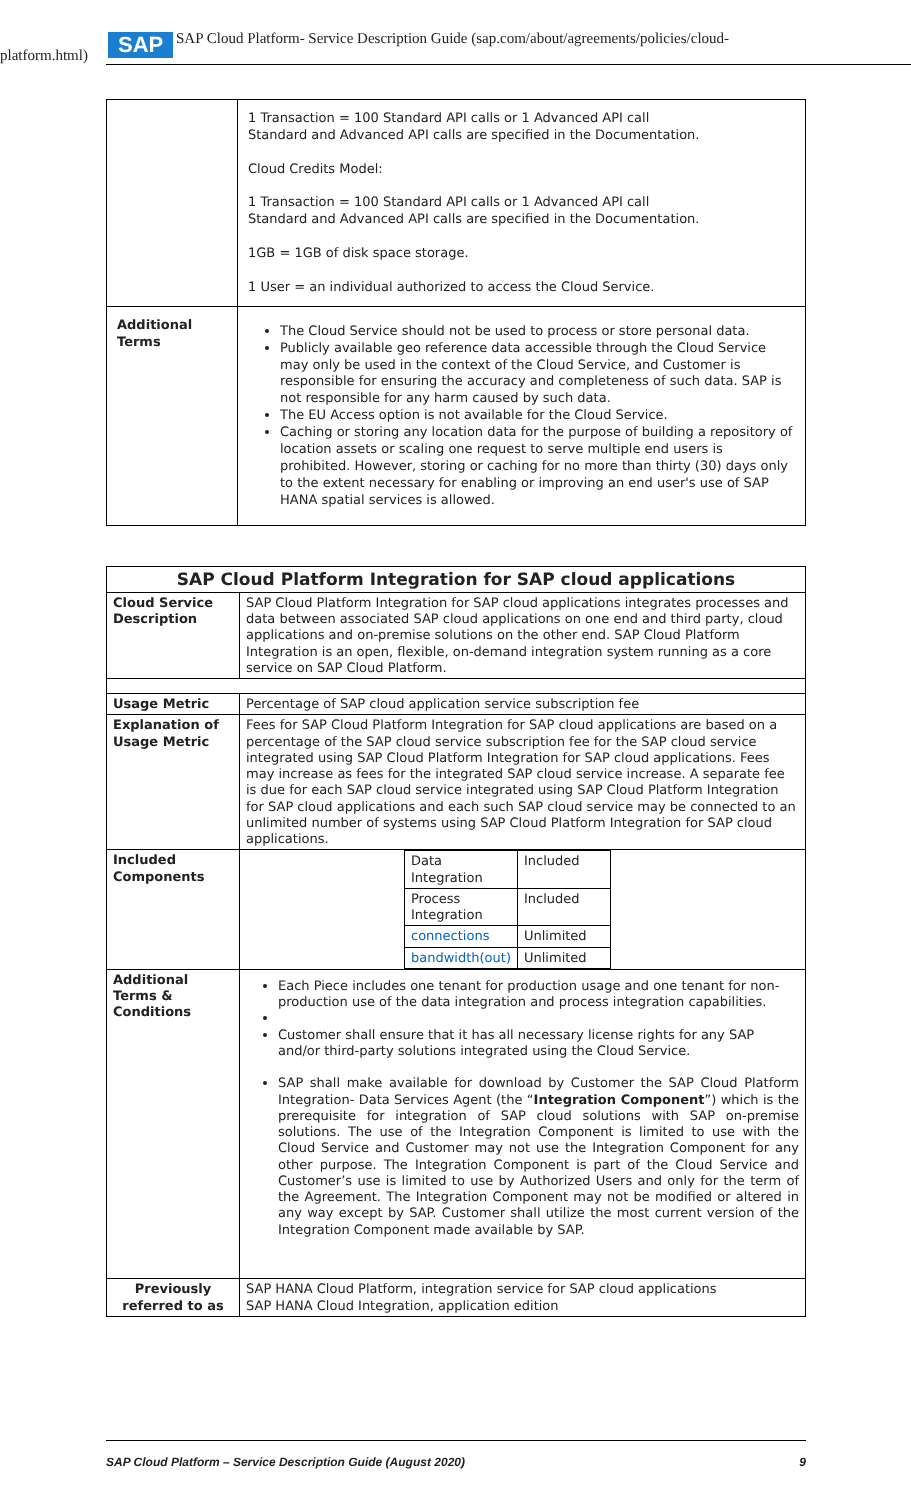SAP
SAP Cloud Platform- Service Description Guide (sap.com/about/agreements/policies/cloud-
platform.html)
| | 1 Transaction = 100 Standard API calls or 1 Advanced API call Standard and Advanced API calls are specified in the Documentation. Cloud Credits Model: 1 Transaction = 100 Standard API calls or 1 Advanced API call Standard and Advanced API calls are specified in the Documentation. 1GB = 1GB of disk space storage. 1 User = an individual authorized to access the Cloud Service. |
| Additional Terms | The Cloud Service should not be used to process or store personal data. Publicly available geo reference data accessible through the Cloud Service may only be used in the context of the Cloud Service, and Customer is responsible for ensuring the accuracy and completeness of such data. SAP is not responsible for any harm caused by such data. The EU Access option is not available for the Cloud Service. Caching or storing any location data for the purpose of building a repository of location assets or scaling one request to serve multiple end users is prohibited. However, storing or caching for no more than thirty (30) days only to the extent necessary for enabling or improving an end user's use of SAP HANA spatial services is allowed. |
| SAP Cloud Platform Integration for SAP cloud applications | |
| --- | --- |
| Cloud Service Description | SAP Cloud Platform Integration for SAP cloud applications integrates processes and data between associated SAP cloud applications on one end and third party, cloud applications and on-premise solutions on the other end. SAP Cloud Platform Integration is an open, flexible, on-demand integration system running as a core service on SAP Cloud Platform. |
| Usage Metric | Percentage of SAP cloud application service subscription fee |
| Explanation of Usage Metric | Fees for SAP Cloud Platform Integration for SAP cloud applications are based on a percentage of the SAP cloud service subscription fee for the SAP cloud service integrated using SAP Cloud Platform Integration for SAP cloud applications. Fees may increase as fees for the integrated SAP cloud service increase. A separate fee is due for each SAP cloud service integrated using SAP Cloud Platform Integration for SAP cloud applications and each such SAP cloud service may be connected to an unlimited number of systems using SAP Cloud Platform Integration for SAP cloud applications. |
| Included Components | / Data Integration / Included / / Process Integration / Included / / connections / Unlimited / / bandwidth(out) / Unlimited / |
| Additional Terms & Conditions | Each Piece includes one tenant for production usage and one tenant for non-production use of the data integration and process integration capabilities. Customer shall ensure that it has all necessary license rights for any SAP and/or third-party solutions integrated using the Cloud Service. SAP shall make available for download by Customer the SAP Cloud Platform Integration- Data Services Agent (the “ Integration Component ”) which is the prerequisite for integration of SAP cloud solutions with SAP on-premise solutions. The use of the Integration Component is limited to use with the Cloud Service and Customer may not use the Integration Component for any other purpose. The Integration Component is part of the Cloud Service and Customer’s use is limited to use by Authorized Users and only for the term of the Agreement. The Integration Component may not be modified or altered in any way except by SAP. Customer shall utilize the most current version of the Integration Component made available by SAP. |
| Previously referred to as | SAP HANA Cloud Platform, integration service for SAP cloud applications SAP HANA Cloud Integration, application edition |
SAP Cloud Platform – Service Description Guide (August 2020) 9